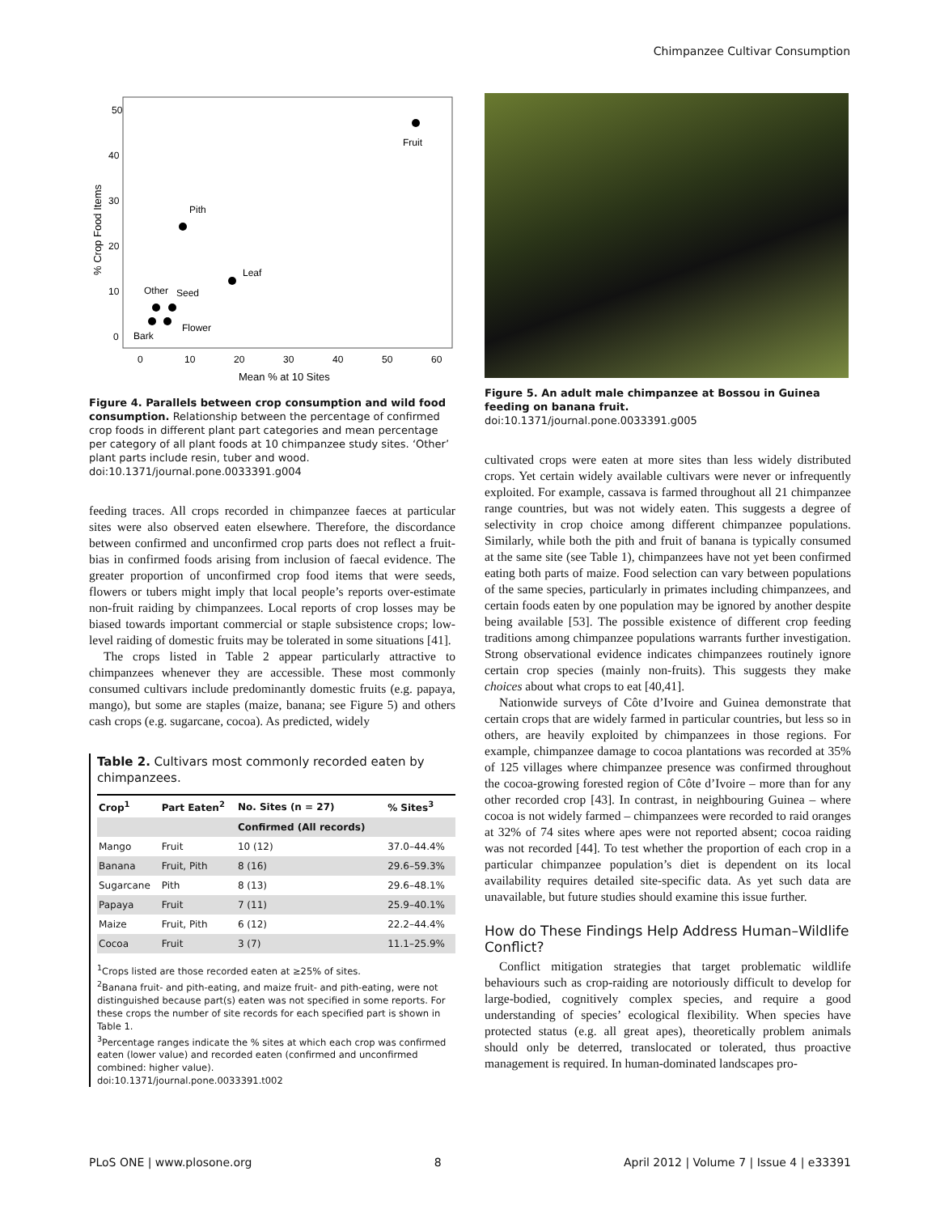Chimpanzee Cultivar Consumption
50
40
30
20
10
0
0
10
20
30
40
50
60
Mean % at 10 Sites
% Crop Food Items
Fruit
Pith
Leaf
Other
Seed
Flower
Bark
Figure 4. Parallels between crop consumption and wild food consumption. Relationship between the percentage of confirmed crop foods in different plant part categories and mean percentage per category of all plant foods at 10 chimpanzee study sites. ‘Other’ plant parts include resin, tuber and wood.
doi:10.1371/journal.pone.0033391.g004
feeding traces. All crops recorded in chimpanzee faeces at particular sites were also observed eaten elsewhere. Therefore, the discordance between confirmed and unconfirmed crop parts does not reflect a fruit-bias in confirmed foods arising from inclusion of faecal evidence. The greater proportion of unconfirmed crop food items that were seeds, flowers or tubers might imply that local people’s reports over-estimate non-fruit raiding by chimpanzees. Local reports of crop losses may be biased towards important commercial or staple subsistence crops; low-level raiding of domestic fruits may be tolerated in some situations [41].
The crops listed in Table 2 appear particularly attractive to chimpanzees whenever they are accessible. These most commonly consumed cultivars include predominantly domestic fruits (e.g. papaya, mango), but some are staples (maize, banana; see Figure 5) and others cash crops (e.g. sugarcane, cocoa). As predicted, widely
Table 2. Cultivars most commonly recorded eaten by chimpanzees.
| Crop<sup>1</sup> | Part Eaten<sup>2</sup> | No. Sites (n = 27) | % Sites<sup>3</sup> |
| --- | --- | --- | --- |
| | | Confirmed (All records) | |
| Mango | Fruit | 10 (12) | 37.0–44.4% |
| Banana | Fruit, Pith | 8 (16) | 29.6–59.3% |
| Sugarcane | Pith | 8 (13) | 29.6–48.1% |
| Papaya | Fruit | 7 (11) | 25.9–40.1% |
| Maize | Fruit, Pith | 6 (12) | 22.2–44.4% |
| Cocoa | Fruit | 3 (7) | 11.1–25.9% |
<sup>1</sup> Crops listed are those recorded eaten at ≥25% of sites.
<sup>2</sup> Banana fruit- and pith-eating, and maize fruit- and pith-eating, were not distinguished because part(s) eaten was not specified in some reports. For these crops the number of site records for each specified part is shown in Table 1.
<sup>3</sup> Percentage ranges indicate the % sites at which each crop was confirmed eaten (lower value) and recorded eaten (confirmed and unconfirmed combined: higher value).
doi:10.1371/journal.pone.0033391.t002
Figure 5. An adult male chimpanzee at Bossou in Guinea feeding on banana fruit.
doi:10.1371/journal.pone.0033391.g005
cultivated crops were eaten at more sites than less widely distributed crops. Yet certain widely available cultivars were never or infrequently exploited. For example, cassava is farmed throughout all 21 chimpanzee range countries, but was not widely eaten. This suggests a degree of selectivity in crop choice among different chimpanzee populations. Similarly, while both the pith and fruit of banana is typically consumed at the same site (see Table 1), chimpanzees have not yet been confirmed eating both parts of maize. Food selection can vary between populations of the same species, particularly in primates including chimpanzees, and certain foods eaten by one population may be ignored by another despite being available [53]. The possible existence of different crop feeding traditions among chimpanzee populations warrants further investigation. Strong observational evidence indicates chimpanzees routinely ignore certain crop species (mainly non-fruits). This suggests they make choices about what crops to eat [40,41].
Nationwide surveys of Côte d’Ivoire and Guinea demonstrate that certain crops that are widely farmed in particular countries, but less so in others, are heavily exploited by chimpanzees in those regions. For example, chimpanzee damage to cocoa plantations was recorded at 35% of 125 villages where chimpanzee presence was confirmed throughout the cocoa-growing forested region of Côte d’Ivoire – more than for any other recorded crop [43]. In contrast, in neighbouring Guinea – where cocoa is not widely farmed – chimpanzees were recorded to raid oranges at 32% of 74 sites where apes were not reported absent; cocoa raiding was not recorded [44]. To test whether the proportion of each crop in a particular chimpanzee population’s diet is dependent on its local availability requires detailed site-specific data. As yet such data are unavailable, but future studies should examine this issue further.
How do These Findings Help Address Human–Wildlife Conflict?
Conflict mitigation strategies that target problematic wildlife behaviours such as crop-raiding are notoriously difficult to develop for large-bodied, cognitively complex species, and require a good understanding of species’ ecological flexibility. When species have protected status (e.g. all great apes), theoretically problem animals should only be deterred, translocated or tolerated, thus proactive management is required. In human-dominated landscapes pro-
PLoS ONE | www.plosone.org 8 April 2012 | Volume 7 | Issue 4 | e33391